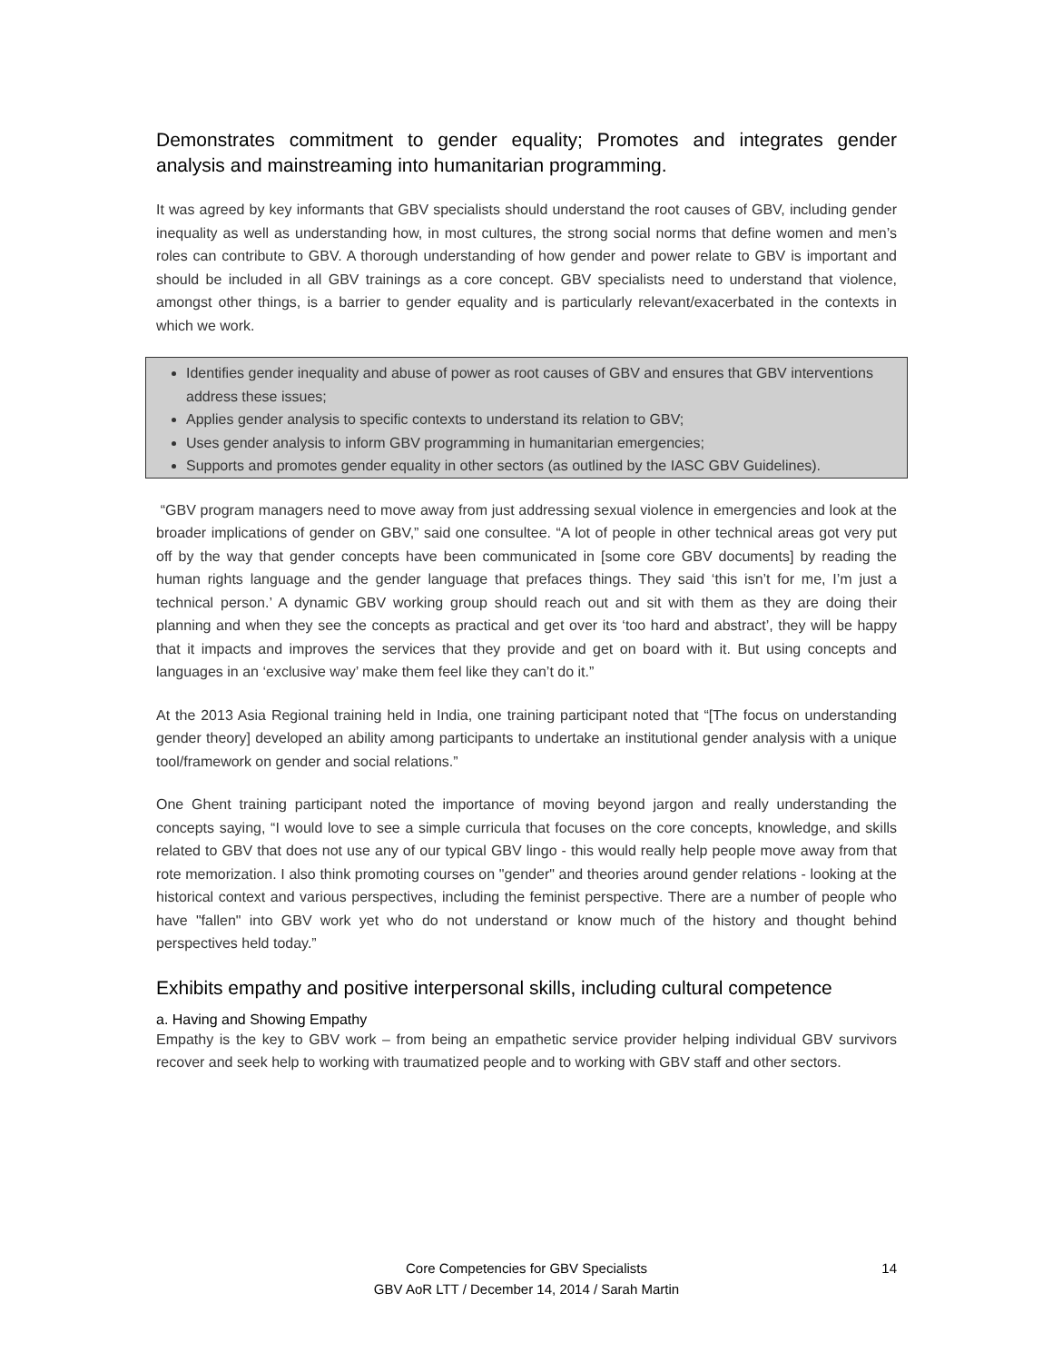Demonstrates commitment to gender equality; Promotes and integrates gender analysis and mainstreaming into humanitarian programming.
It was agreed by key informants that GBV specialists should understand the root causes of GBV, including gender inequality as well as understanding how, in most cultures, the strong social norms that define women and men’s roles can contribute to GBV. A thorough understanding of how gender and power relate to GBV is important and should be included in all GBV trainings as a core concept. GBV specialists need to understand that violence, amongst other things, is a barrier to gender equality and is particularly relevant/exacerbated in the contexts in which we work.
Identifies gender inequality and abuse of power as root causes of GBV and ensures that GBV interventions address these issues;
Applies gender analysis to specific contexts to understand its relation to GBV;
Uses gender analysis to inform GBV programming in humanitarian emergencies;
Supports and promotes gender equality in other sectors (as outlined by the IASC GBV Guidelines).
“GBV program managers need to move away from just addressing sexual violence in emergencies and look at the broader implications of gender on GBV,” said one consultee. “A lot of people in other technical areas got very put off by the way that gender concepts have been communicated in [some core GBV documents] by reading the human rights language and the gender language that prefaces things. They said ‘this isn’t for me, I’m just a technical person.’ A dynamic GBV working group should reach out and sit with them as they are doing their planning and when they see the concepts as practical and get over its ‘too hard and abstract’, they will be happy that it impacts and improves the services that they provide and get on board with it. But using concepts and languages in an ‘exclusive way’ make them feel like they can’t do it.”
At the 2013 Asia Regional training held in India, one training participant noted that “[The focus on understanding gender theory] developed an ability among participants to undertake an institutional gender analysis with a unique tool/framework on gender and social relations.”
One Ghent training participant noted the importance of moving beyond jargon and really understanding the concepts saying, “I would love to see a simple curricula that focuses on the core concepts, knowledge, and skills related to GBV that does not use any of our typical GBV lingo - this would really help people move away from that rote memorization. I also think promoting courses on "gender" and theories around gender relations - looking at the historical context and various perspectives, including the feminist perspective. There are a number of people who have "fallen" into GBV work yet who do not understand or know much of the history and thought behind perspectives held today.”
Exhibits empathy and positive interpersonal skills, including cultural competence
a. Having and Showing Empathy
Empathy is the key to GBV work – from being an empathetic service provider helping individual GBV survivors recover and seek help to working with traumatized people and to working with GBV staff and other sectors.
14 Core Competencies for GBV Specialists
GBV AoR LTT / December 14, 2014 / Sarah Martin